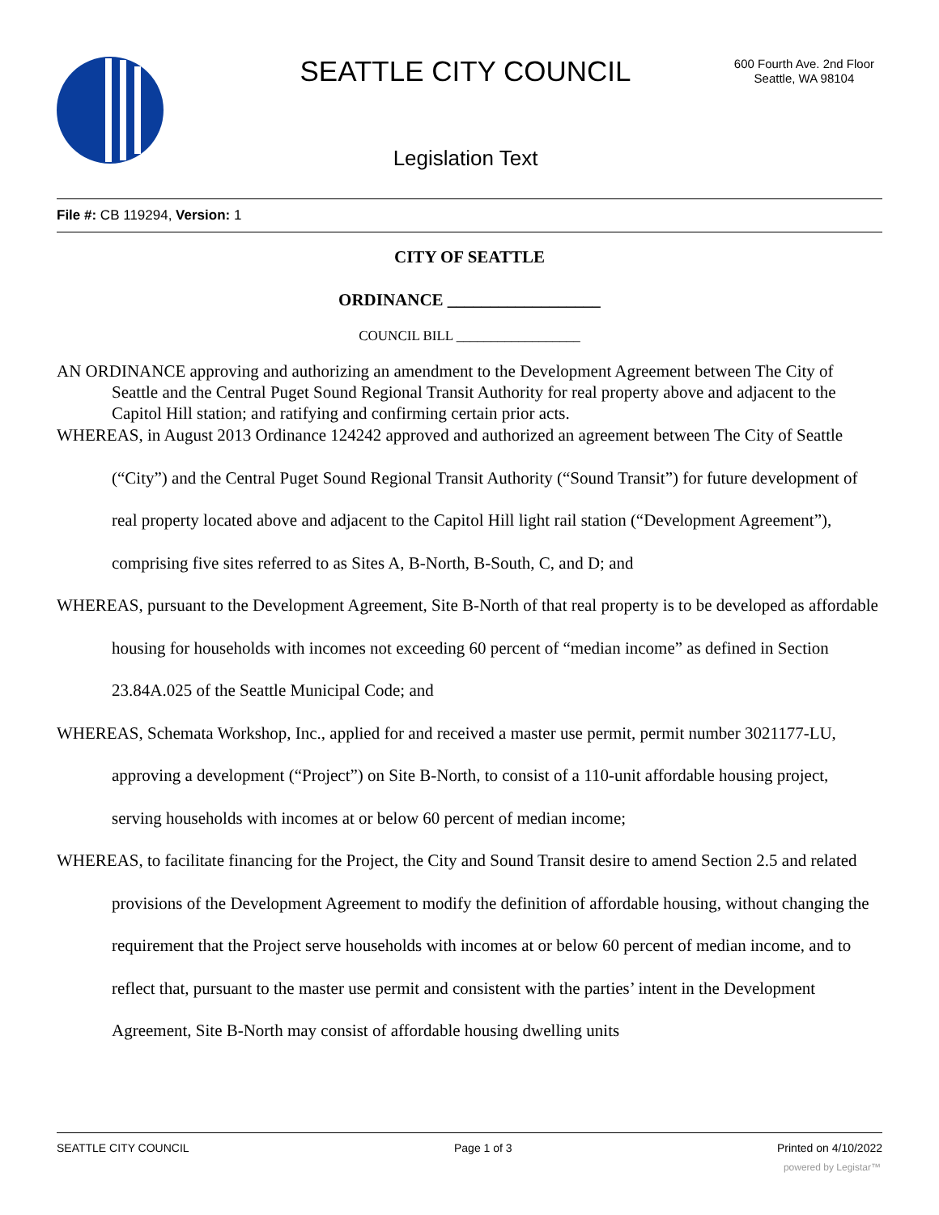SEATTLE CITY COUNCIL
600 Fourth Ave. 2nd Floor
Seattle, WA 98104
Legislation Text
File #: CB 119294, Version: 1
CITY OF SEATTLE
ORDINANCE __________________
COUNCIL BILL __________________
AN ORDINANCE approving and authorizing an amendment to the Development Agreement between The City of Seattle and the Central Puget Sound Regional Transit Authority for real property above and adjacent to the Capitol Hill station; and ratifying and confirming certain prior acts.
WHEREAS, in August 2013 Ordinance 124242 approved and authorized an agreement between The City of Seattle (“City”) and the Central Puget Sound Regional Transit Authority (“Sound Transit”) for future development of real property located above and adjacent to the Capitol Hill light rail station (“Development Agreement”), comprising five sites referred to as Sites A, B-North, B-South, C, and D; and
WHEREAS, pursuant to the Development Agreement, Site B-North of that real property is to be developed as affordable housing for households with incomes not exceeding 60 percent of “median income” as defined in Section 23.84A.025 of the Seattle Municipal Code; and
WHEREAS, Schemata Workshop, Inc., applied for and received a master use permit, permit number 3021177-LU, approving a development (“Project”) on Site B-North, to consist of a 110-unit affordable housing project, serving households with incomes at or below 60 percent of median income;
WHEREAS, to facilitate financing for the Project, the City and Sound Transit desire to amend Section 2.5 and related provisions of the Development Agreement to modify the definition of affordable housing, without changing the requirement that the Project serve households with incomes at or below 60 percent of median income, and to reflect that, pursuant to the master use permit and consistent with the parties’ intent in the Development Agreement, Site B-North may consist of affordable housing dwelling units
SEATTLE CITY COUNCIL Page 1 of 3 Printed on 4/10/2022
powered by Legistar™